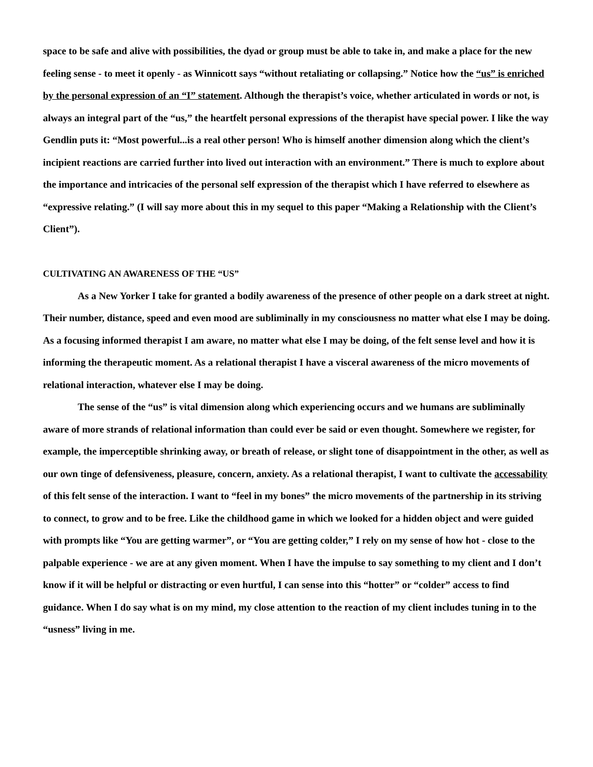space to be safe and alive with possibilities, the dyad or group must be able to take in, and make a place for the new feeling sense - to meet it openly - as Winnicott says “without retaliating or collapsing.” Notice how the “us” is enriched by the personal expression of an “I” statement. Although the therapist’s voice, whether articulated in words or not, is always an integral part of the “us,” the heartfelt personal expressions of the therapist have special power. I like the way Gendlin puts it: “Most powerful...is a real other person! Who is himself another dimension along which the client’s incipient reactions are carried further into lived out interaction with an environment.” There is much to explore about the importance and intricacies of the personal self expression of the therapist which I have referred to elsewhere as “expressive relating.” (I will say more about this in my sequel to this paper “Making a Relationship with the Client’s Client”).
CULTIVATING AN AWARENESS OF THE “US”
As a New Yorker I take for granted a bodily awareness of the presence of other people on a dark street at night. Their number, distance, speed and even mood are subliminally in my consciousness no matter what else I may be doing. As a focusing informed therapist I am aware, no matter what else I may be doing, of the felt sense level and how it is informing the therapeutic moment. As a relational therapist I have a visceral awareness of the micro movements of relational interaction, whatever else I may be doing.
The sense of the “us” is vital dimension along which experiencing occurs and we humans are subliminally aware of more strands of relational information than could ever be said or even thought. Somewhere we register, for example, the imperceptible shrinking away, or breath of release, or slight tone of disappointment in the other, as well as our own tinge of defensiveness, pleasure, concern, anxiety. As a relational therapist, I want to cultivate the accessability of this felt sense of the interaction. I want to “feel in my bones” the micro movements of the partnership in its striving to connect, to grow and to be free. Like the childhood game in which we looked for a hidden object and were guided with prompts like “You are getting warmer”, or “You are getting colder,” I rely on my sense of how hot - close to the palpable experience - we are at any given moment. When I have the impulse to say something to my client and I don’t know if it will be helpful or distracting or even hurtful, I can sense into this “hotter” or “colder” access to find guidance. When I do say what is on my mind, my close attention to the reaction of my client includes tuning in to the “usness” living in me.